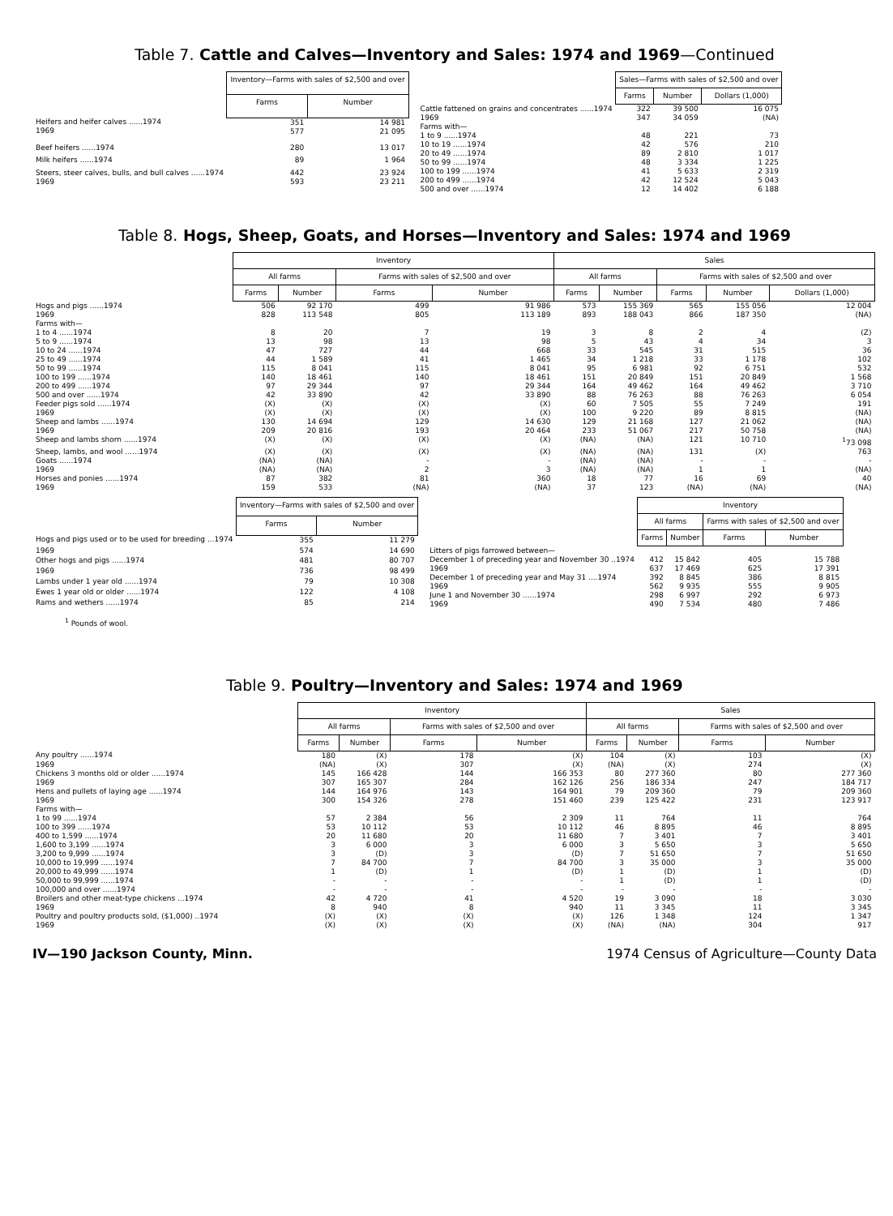Table 7. Cattle and Calves—Inventory and Sales: 1974 and 1969—Continued
| | Inventory—Farms with sales of $2,500 and over | |
| --- | --- | --- |
| | Farms | Number |
| Heifers and heifer calves ......1974 1969 | 351 577 | 14 981 21 095 |
| Beef heifers ......1974 | 280 | 13 017 |
| Milk heifers ......1974 | 89 | 1 964 |
| Steers, steer calves, bulls, and bull calves ......1974 1969 | 442 593 | 23 924 23 211 |
| | Sales—Farms with sales of $2,500 and over | | |
| --- | --- | --- | --- |
| | Farms | Number | Dollars (1,000) |
| Cattle fattened on grains and concentrates ......1974 | 322 | 39 500 | 16 075 |
| 1969 | 347 | 34 059 | (NA) |
| Farms with— | | | |
| 1 to 9 ......1974 | 48 | 221 | 73 |
| 10 to 19 ......1974 | 42 | 576 | 210 |
| 20 to 49 ......1974 | 89 | 2 810 | 1 017 |
| 50 to 99 ......1974 | 48 | 3 334 | 1 225 |
| 100 to 199 ......1974 | 41 | 5 633 | 2 319 |
| 200 to 499 ......1974 | 42 | 12 524 | 5 043 |
| 500 and over ......1974 | 12 | 14 402 | 6 188 |
Table 8. Hogs, Sheep, Goats, and Horses—Inventory and Sales: 1974 and 1969
| | Inventory | | | | Sales | | | | |
| --- | --- | --- | --- | --- | --- | --- | --- | --- | --- |
| | All farms | | Farms with sales of $2,500 and over | | All farms | | Farms with sales of $2,500 and over | | |
| | Farms | Number | Farms | Number | Farms | Number | Farms | Number | Dollars (1,000) |
| Hogs and pigs ......1974 | 506 | 92 170 | 499 | 91 986 | 573 | 155 369 | 565 | 155 056 | 12 004 |
| 1969 | 828 | 113 548 | 805 | 113 189 | 893 | 188 043 | 866 | 187 350 | (NA) |
| Farms with— | | | | | | | | | |
| 1 to 4 ......1974 | 8 | 20 | 7 | 19 | 3 | 8 | 2 | 4 | (Z) |
| 5 to 9 ......1974 | 13 | 98 | 13 | 98 | 5 | 43 | 4 | 34 | 3 |
| 10 to 24 ......1974 | 47 | 727 | 44 | 668 | 33 | 545 | 31 | 515 | 36 |
| 25 to 49 ......1974 | 44 | 1 589 | 41 | 1 465 | 34 | 1 218 | 33 | 1 178 | 102 |
| 50 to 99 ......1974 | 115 | 8 041 | 115 | 8 041 | 95 | 6 981 | 92 | 6 751 | 532 |
| 100 to 199 ......1974 | 140 | 18 461 | 140 | 18 461 | 151 | 20 849 | 151 | 20 849 | 1 568 |
| 200 to 499 ......1974 | 97 | 29 344 | 97 | 29 344 | 164 | 49 462 | 164 | 49 462 | 3 710 |
| 500 and over ......1974 | 42 | 33 890 | 42 | 33 890 | 88 | 76 263 | 88 | 76 263 | 6 054 |
| Feeder pigs sold ......1974 | (X) | (X) | (X) | (X) | 60 | 7 505 | 55 | 7 249 | 191 |
| 1969 | (X) | (X) | (X) | (X) | 100 | 9 220 | 89 | 8 815 | (NA) |
| Sheep and lambs ......1974 | 130 | 14 694 | 129 | 14 630 | 129 | 21 168 | 127 | 21 062 | (NA) |
| 1969 | 209 | 20 816 | 193 | 20 464 | 233 | 51 067 | 217 | 50 758 | (NA) |
| Sheep and lambs shorn ......1974 | (X) | (X) | (X) | (X) | (NA) | (NA) | 121 | 10 710 | <sup>1</sup> 73 098 |
| Sheep, lambs, and wool ......1974 | (X) | (X) | (X) | (X) | (NA) | (NA) | 131 | (X) | 763 |
| Goats ......1974 | (NA) | (NA) | - | - | (NA) | (NA) | - | - | - |
| 1969 | (NA) | (NA) | 2 | 3 | (NA) | (NA) | 1 | 1 | (NA) |
| Horses and ponies ......1974 | 87 | 382 | 81 | 360 | 18 | 77 | 16 | 69 | 40 |
| 1969 | 159 | 533 | (NA) | (NA) | 37 | 123 | (NA) | (NA) | (NA) |
| | Inventory—Farms with sales of $2,500 and over | |
| --- | --- | --- |
| | Farms | Number |
| Hogs and pigs used or to be used for breeding ...1974 | 355 | 11 279 |
| 1969 | 574 | 14 690 |
| Other hogs and pigs ......1974 | 481 | 80 707 |
| 1969 | 736 | 98 499 |
| Lambs under 1 year old ......1974 | 79 | 10 308 |
| Ewes 1 year old or older ......1974 | 122 | 4 108 |
| Rams and wethers ......1974 | 85 | 214 |
| | Inventory | | | |
| --- | --- | --- | --- | --- |
| | All farms | | Farms with sales of $2,500 and over | |
| | Farms | Number | Farms | Number |
| Litters of pigs farrowed between— | | | | |
| December 1 of preceding year and November 30 ..1974 | 412 | 15 842 | 405 | 15 788 |
| 1969 | 637 | 17 469 | 625 | 17 391 |
| December 1 of preceding year and May 31 ....1974 | 392 | 8 845 | 386 | 8 815 |
| 1969 | 562 | 9 935 | 555 | 9 905 |
| June 1 and November 30 ......1974 | 298 | 6 997 | 292 | 6 973 |
| 1969 | 490 | 7 534 | 480 | 7 486 |
<sup>1</sup> Pounds of wool.
Table 9. Poultry—Inventory and Sales: 1974 and 1969
| | Inventory | | | | Sales | | | |
| --- | --- | --- | --- | --- | --- | --- | --- | --- |
| | All farms | | Farms with sales of $2,500 and over | | All farms | | Farms with sales of $2,500 and over | |
| | Farms | Number | Farms | Number | Farms | Number | Farms | Number |
| Any poultry ......1974 | 180 | (X) | 178 | (X) | 104 | (X) | 103 | (X) |
| 1969 | (NA) | (X) | 307 | (X) | (NA) | (X) | 274 | (X) |
| Chickens 3 months old or older ......1974 | 145 | 166 428 | 144 | 166 353 | 80 | 277 360 | 80 | 277 360 |
| 1969 | 307 | 165 307 | 284 | 162 126 | 256 | 186 334 | 247 | 184 717 |
| Hens and pullets of laying age ......1974 | 144 | 164 976 | 143 | 164 901 | 79 | 209 360 | 79 | 209 360 |
| 1969 | 300 | 154 326 | 278 | 151 460 | 239 | 125 422 | 231 | 123 917 |
| Farms with— | | | | | | | | |
| 1 to 99 ......1974 | 57 | 2 384 | 56 | 2 309 | 11 | 764 | 11 | 764 |
| 100 to 399 ......1974 | 53 | 10 112 | 53 | 10 112 | 46 | 8 895 | 46 | 8 895 |
| 400 to 1,599 ......1974 | 20 | 11 680 | 20 | 11 680 | 7 | 3 401 | 7 | 3 401 |
| 1,600 to 3,199 ......1974 | 3 | 6 000 | 3 | 6 000 | 3 | 5 650 | 3 | 5 650 |
| 3,200 to 9,999 ......1974 | 3 | (D) | 3 | (D) | 7 | 51 650 | 7 | 51 650 |
| 10,000 to 19,999 ......1974 | 7 | 84 700 | 7 | 84 700 | 3 | 35 000 | 3 | 35 000 |
| 20,000 to 49,999 ......1974 | 1 | (D) | 1 | (D) | 1 | (D) | 1 | (D) |
| 50,000 to 99,999 ......1974 | - | - | - | - | 1 | (D) | 1 | (D) |
| 100,000 and over ......1974 | - | - | - | - | - | - | - | - |
| Broilers and other meat-type chickens ...1974 | 42 | 4 720 | 41 | 4 520 | 19 | 3 090 | 18 | 3 030 |
| 1969 | 8 | 940 | 8 | 940 | 11 | 3 345 | 11 | 3 345 |
| Poultry and poultry products sold, ($1,000) ..1974 | (X) | (X) | (X) | (X) | 126 | 1 348 | 124 | 1 347 |
| 1969 | (X) | (X) | (X) | (X) | (NA) | (NA) | 304 | 917 |
IV—190 Jackson County, Minn. 1974 Census of Agriculture—County Data